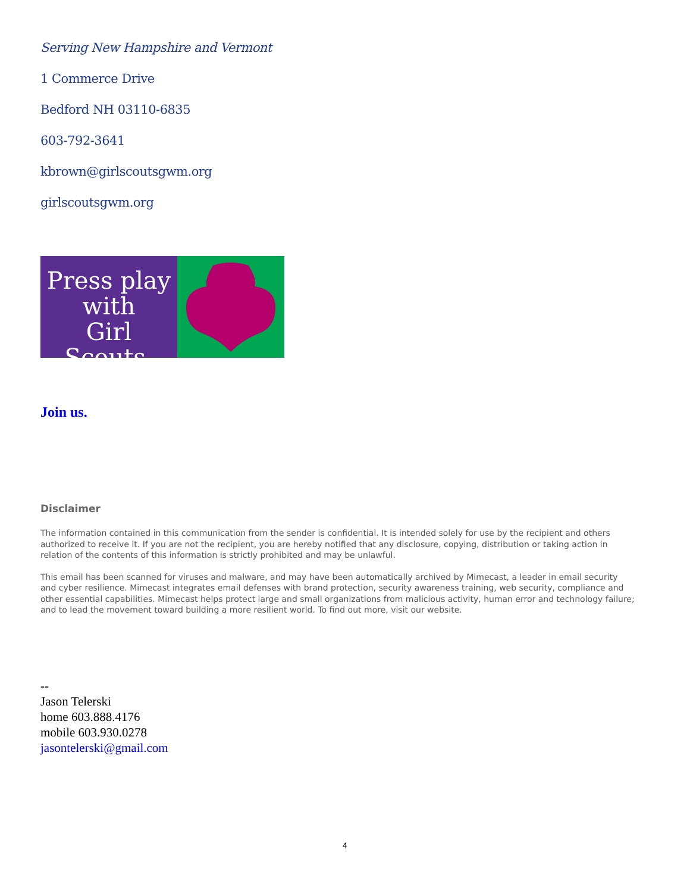Serving New Hampshire and Vermont
1 Commerce Drive
Bedford NH 03110-6835
603-792-3641
kbrown@girlscoutsgwm.org
girlscoutsgwm.org
Press play
with
Girl Scouts.
Join us.
Disclaimer
The information contained in this communication from the sender is confidential. It is intended solely for use by the recipient and others authorized to receive it. If you are not the recipient, you are hereby notified that any disclosure, copying, distribution or taking action in relation of the contents of this information is strictly prohibited and may be unlawful.
This email has been scanned for viruses and malware, and may have been automatically archived by Mimecast, a leader in email security and cyber resilience. Mimecast integrates email defenses with brand protection, security awareness training, web security, compliance and other essential capabilities. Mimecast helps protect large and small organizations from malicious activity, human error and technology failure; and to lead the movement toward building a more resilient world. To find out more, visit our website.
--
Jason Telerski
home 603.888.4176
mobile 603.930.0278
jasontelerski@gmail.com
4